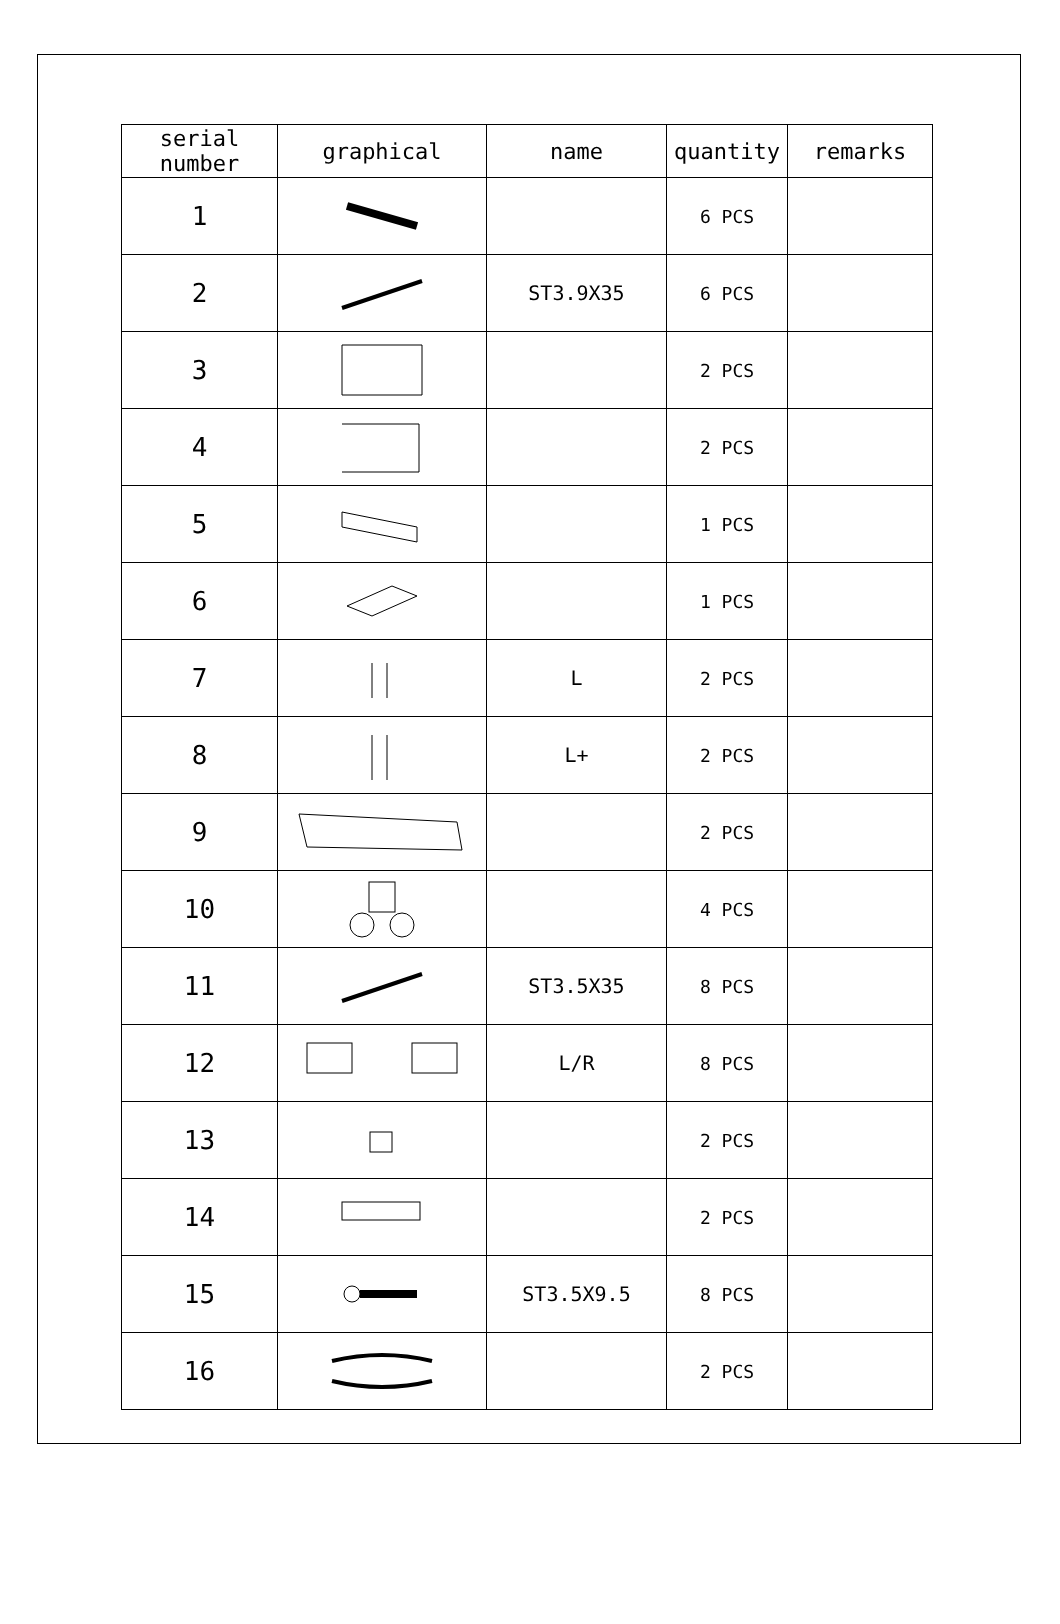| serial number | graphical | name | quantity | remarks |
| --- | --- | --- | --- | --- |
| 1 | | | 6 PCS | |
| 2 | | ST3.9X35 | 6 PCS | |
| 3 | | | 2 PCS | |
| 4 | | | 2 PCS | |
| 5 | | | 1 PCS | |
| 6 | | | 1 PCS | |
| 7 | | L | 2 PCS | |
| 8 | | L+ | 2 PCS | |
| 9 | | | 2 PCS | |
| 10 | | | 4 PCS | |
| 11 | | ST3.5X35 | 8 PCS | |
| 12 | | L/R | 8 PCS | |
| 13 | | | 2 PCS | |
| 14 | | | 2 PCS | |
| 15 | | ST3.5X9.5 | 8 PCS | |
| 16 | | | 2 PCS | |